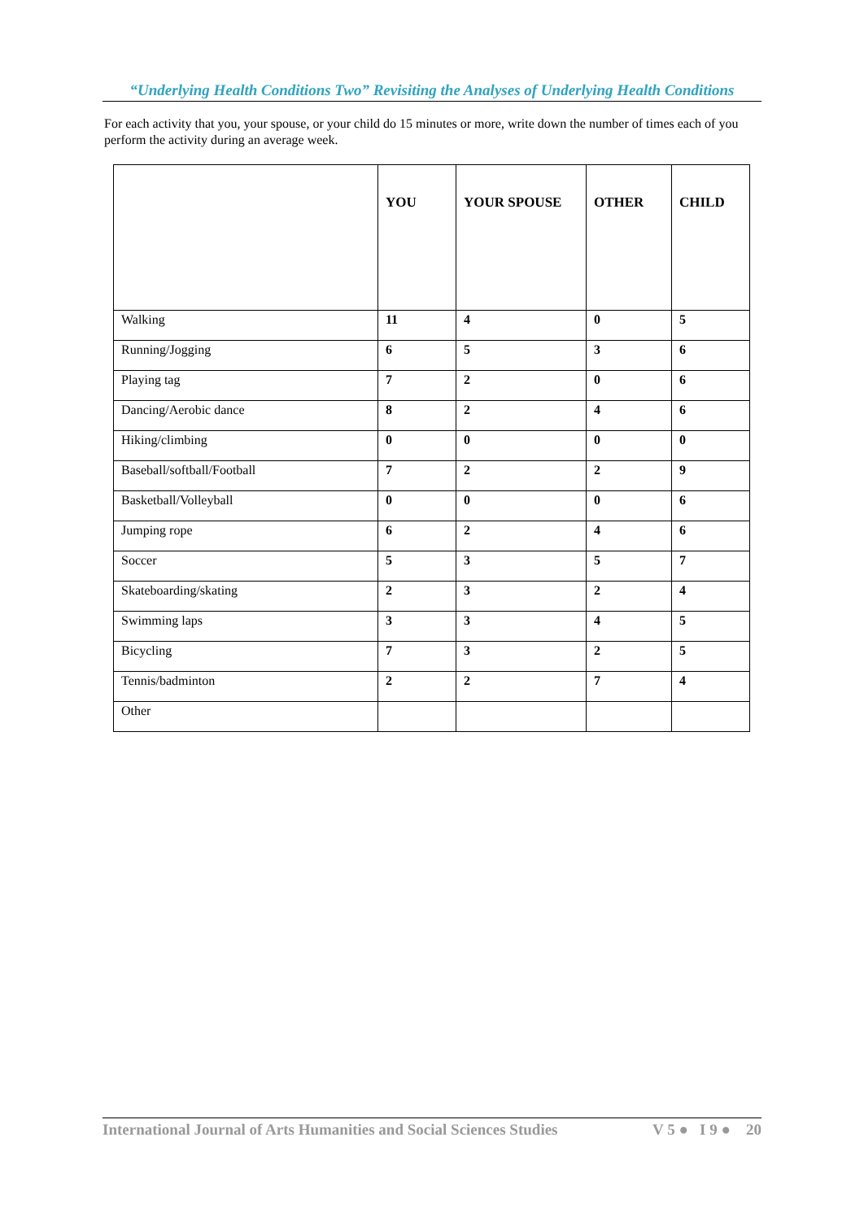“Underlying Health Conditions Two” Revisiting the Analyses of Underlying Health Conditions
For each activity that you, your spouse, or your child do 15 minutes or more, write down the number of times each of you perform the activity during an average week.
| | YOU | YOUR SPOUSE | OTHER | CHILD |
| --- | --- | --- | --- | --- |
| Walking | 11 | 4 | 0 | 5 |
| Running/Jogging | 6 | 5 | 3 | 6 |
| Playing tag | 7 | 2 | 0 | 6 |
| Dancing/Aerobic dance | 8 | 2 | 4 | 6 |
| Hiking/climbing | 0 | 0 | 0 | 0 |
| Baseball/softball/Football | 7 | 2 | 2 | 9 |
| Basketball/Volleyball | 0 | 0 | 0 | 6 |
| Jumping rope | 6 | 2 | 4 | 6 |
| Soccer | 5 | 3 | 5 | 7 |
| Skateboarding/skating | 2 | 3 | 2 | 4 |
| Swimming laps | 3 | 3 | 4 | 5 |
| Bicycling | 7 | 3 | 2 | 5 |
| Tennis/badminton | 2 | 2 | 7 | 4 |
| Other | | | | |
International Journal of Arts Humanities and Social Sciences Studies V 5 ● I 9 ● 20